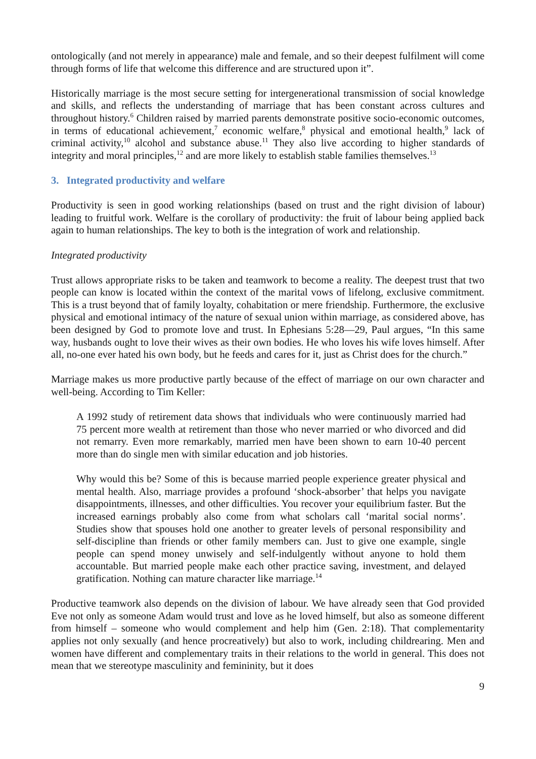ontologically (and not merely in appearance) male and female, and so their deepest fulfilment will come through forms of life that welcome this difference and are structured upon it”.
Historically marriage is the most secure setting for intergenerational transmission of social knowledge and skills, and reflects the understanding of marriage that has been constant across cultures and throughout history.<sup>6</sup> Children raised by married parents demonstrate positive socio-economic outcomes, in terms of educational achievement,<sup>7</sup> economic welfare,<sup>8</sup> physical and emotional health,<sup>9</sup> lack of criminal activity,<sup>10</sup> alcohol and substance abuse.<sup>11</sup> They also live according to higher standards of integrity and moral principles,<sup>12</sup> and are more likely to establish stable families themselves.<sup>13</sup>
3. Integrated productivity and welfare
Productivity is seen in good working relationships (based on trust and the right division of labour) leading to fruitful work. Welfare is the corollary of productivity: the fruit of labour being applied back again to human relationships. The key to both is the integration of work and relationship.
Integrated productivity
Trust allows appropriate risks to be taken and teamwork to become a reality. The deepest trust that two people can know is located within the context of the marital vows of lifelong, exclusive commitment. This is a trust beyond that of family loyalty, cohabitation or mere friendship. Furthermore, the exclusive physical and emotional intimacy of the nature of sexual union within marriage, as considered above, has been designed by God to promote love and trust. In Ephesians 5:28—29, Paul argues, “In this same way, husbands ought to love their wives as their own bodies. He who loves his wife loves himself. After all, no-one ever hated his own body, but he feeds and cares for it, just as Christ does for the church.”
Marriage makes us more productive partly because of the effect of marriage on our own character and well-being. According to Tim Keller:
A 1992 study of retirement data shows that individuals who were continuously married had 75 percent more wealth at retirement than those who never married or who divorced and did not remarry. Even more remarkably, married men have been shown to earn 10-40 percent more than do single men with similar education and job histories.
Why would this be? Some of this is because married people experience greater physical and mental health. Also, marriage provides a profound ‘shock-absorber’ that helps you navigate disappointments, illnesses, and other difficulties. You recover your equilibrium faster. But the increased earnings probably also come from what scholars call ‘marital social norms’. Studies show that spouses hold one another to greater levels of personal responsibility and self-discipline than friends or other family members can. Just to give one example, single people can spend money unwisely and self-indulgently without anyone to hold them accountable. But married people make each other practice saving, investment, and delayed gratification. Nothing can mature character like marriage.<sup>14</sup>
Productive teamwork also depends on the division of labour. We have already seen that God provided Eve not only as someone Adam would trust and love as he loved himself, but also as someone different from himself – someone who would complement and help him (Gen. 2:18). That complementarity applies not only sexually (and hence procreatively) but also to work, including childrearing. Men and women have different and complementary traits in their relations to the world in general. This does not mean that we stereotype masculinity and femininity, but it does
9